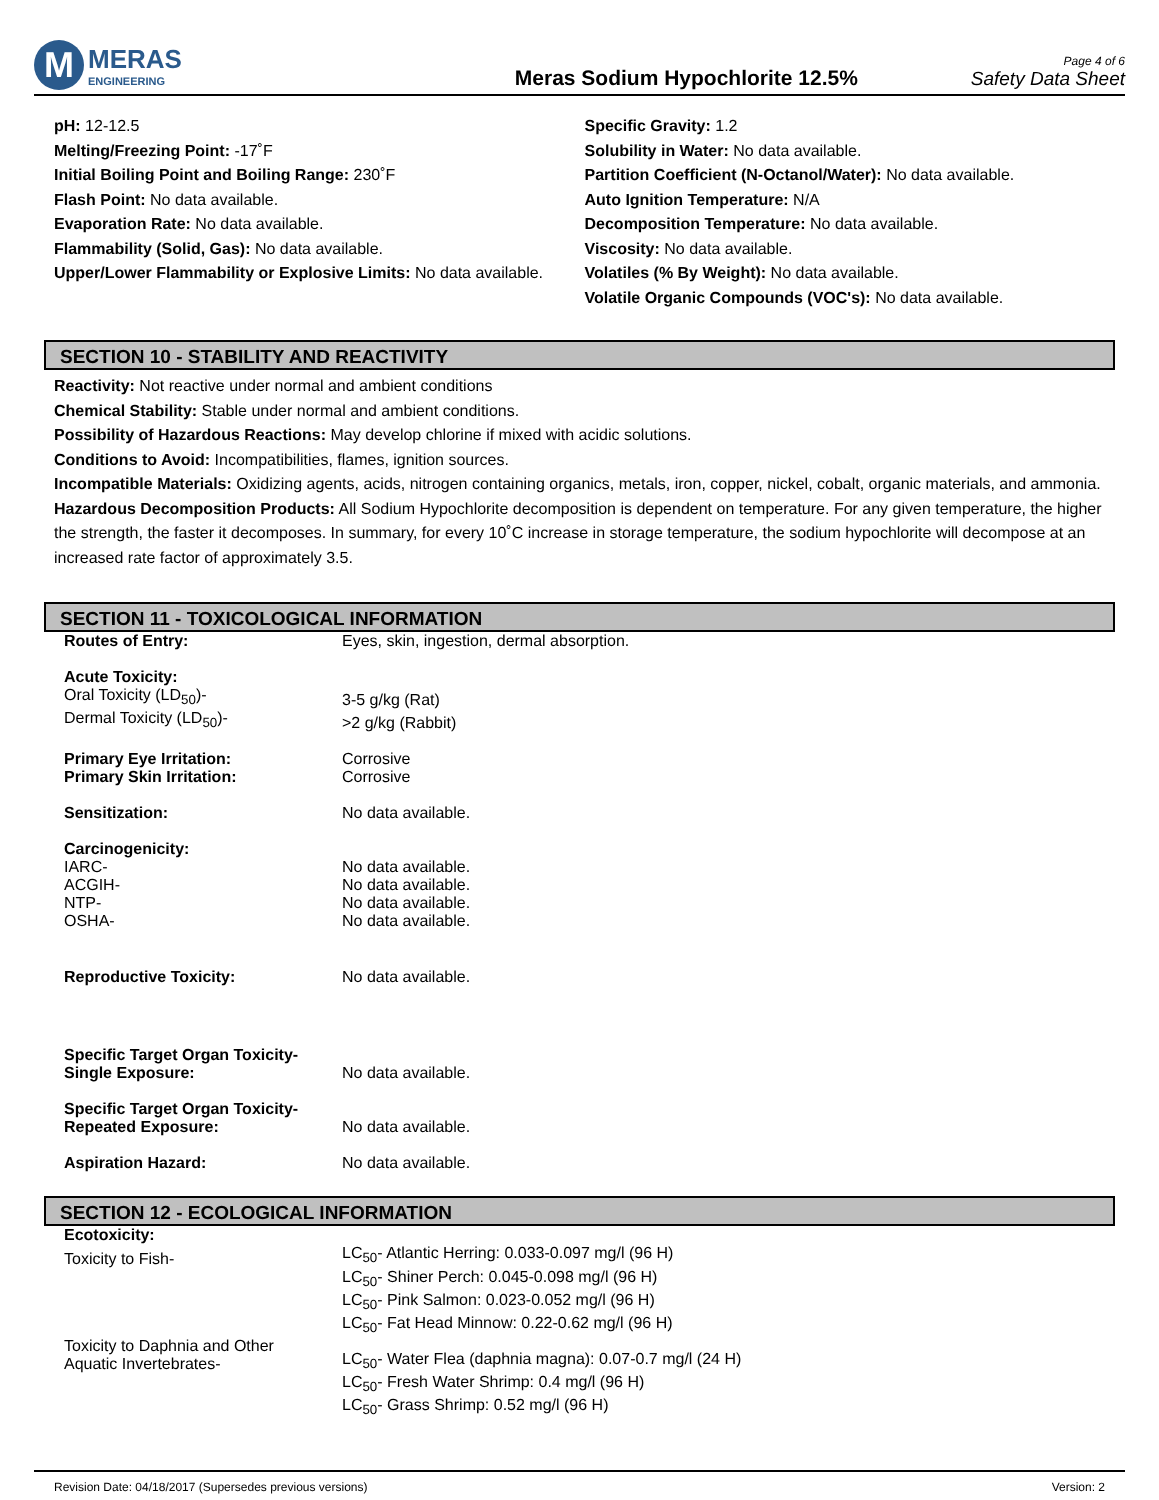M
MERAS
ENGINEERING
Meras Sodium Hypochlorite 12.5%
Page 4 of 6
Safety Data Sheet
pH: 12-12.5
Melting/Freezing Point: -17˚F
Initial Boiling Point and Boiling Range: 230˚F
Flash Point: No data available.
Evaporation Rate: No data available.
Flammability (Solid, Gas): No data available.
Upper/Lower Flammability or Explosive Limits: No data available.
Specific Gravity: 1.2
Solubility in Water: No data available.
Partition Coefficient (N-Octanol/Water): No data available.
Auto Ignition Temperature: N/A
Decomposition Temperature: No data available.
Viscosity: No data available.
Volatiles (% By Weight): No data available.
Volatile Organic Compounds (VOC's): No data available.
SECTION 10 - STABILITY AND REACTIVITY
Reactivity: Not reactive under normal and ambient conditions
Chemical Stability: Stable under normal and ambient conditions.
Possibility of Hazardous Reactions: May develop chlorine if mixed with acidic solutions.
Conditions to Avoid: Incompatibilities, flames, ignition sources.
Incompatible Materials: Oxidizing agents, acids, nitrogen containing organics, metals, iron, copper, nickel, cobalt, organic materials, and ammonia.
Hazardous Decomposition Products: All Sodium Hypochlorite decomposition is dependent on temperature. For any given temperature, the higher the strength, the faster it decomposes. In summary, for every 10˚C increase in storage temperature, the sodium hypochlorite will decompose at an increased rate factor of approximately 3.5.
SECTION 11 - TOXICOLOGICAL INFORMATION
| Routes of Entry: | Eyes, skin, ingestion, dermal absorption. |
| Acute Toxicity: | |
| Oral Toxicity (LD<sub>50</sub>)- | 3-5 g/kg (Rat) |
| Dermal Toxicity (LD<sub>50</sub>)- | >2 g/kg (Rabbit) |
| Primary Eye Irritation: | Corrosive |
| Primary Skin Irritation: | Corrosive |
| Sensitization: | No data available. |
| Carcinogenicity: | |
| IARC- | No data available. |
| ACGIH- | No data available. |
| NTP- | No data available. |
| OSHA- | No data available. |
| Reproductive Toxicity: | No data available. |
| Specific Target Organ Toxicity- Single Exposure: | No data available. |
| Specific Target Organ Toxicity- Repeated Exposure: | No data available. |
| Aspiration Hazard: | No data available. |
SECTION 12 - ECOLOGICAL INFORMATION
| Ecotoxicity: | |
| Toxicity to Fish- | LC<sub>50</sub>- Atlantic Herring: 0.033-0.097 mg/l (96 H) |
| | LC<sub>50</sub>- Shiner Perch: 0.045-0.098 mg/l (96 H) |
| | LC<sub>50</sub>- Pink Salmon: 0.023-0.052 mg/l (96 H) |
| | LC<sub>50</sub>- Fat Head Minnow: 0.22-0.62 mg/l (96 H) |
| Toxicity to Daphnia and Other Aquatic Invertebrates- | LC<sub>50</sub>- Water Flea (daphnia magna): 0.07-0.7 mg/l (24 H) |
| | LC<sub>50</sub>- Fresh Water Shrimp: 0.4 mg/l (96 H) |
| | LC<sub>50</sub>- Grass Shrimp: 0.52 mg/l (96 H) |
Revision Date: 04/18/2017 (Supersedes previous versions) Version: 2